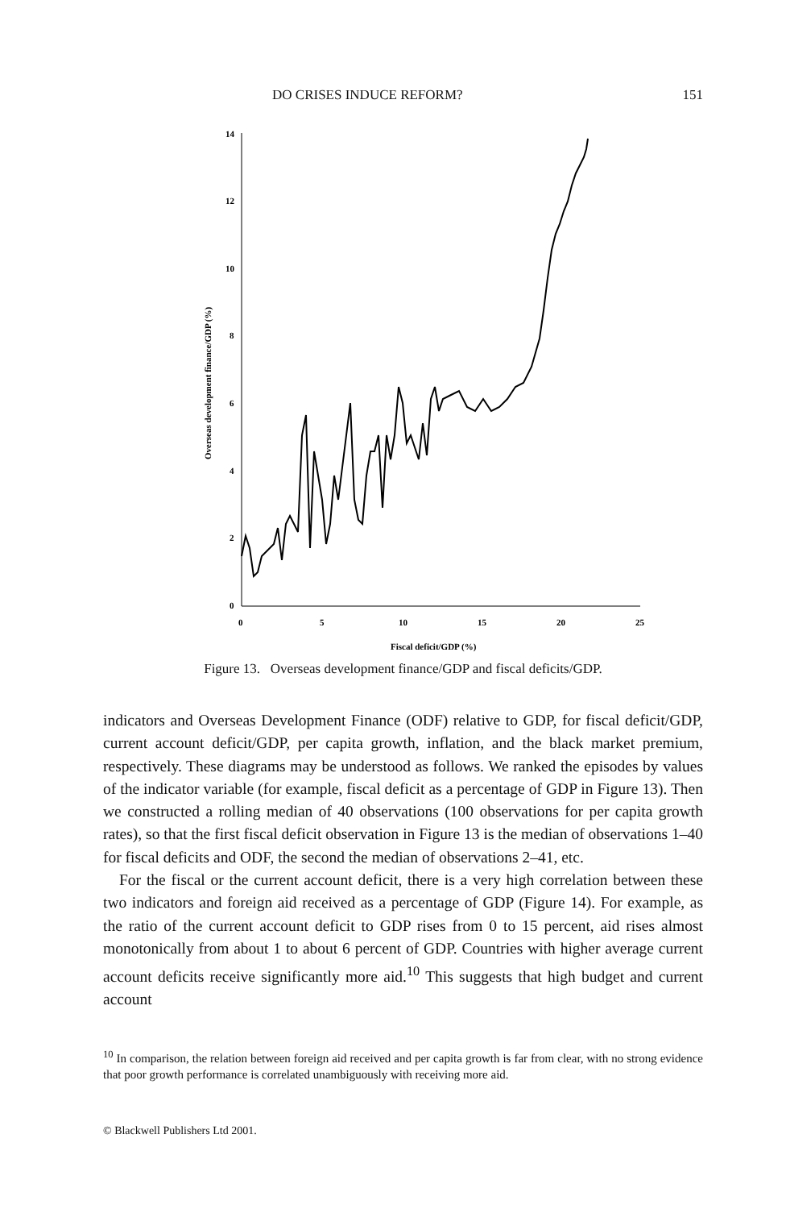DO CRISES INDUCE REFORM? 151
14
12
10
8
6
4
2
0
0
5
10
15
20
25
Fiscal deficit/GDP (%)
Overseas development finance/GDP (%)
Figure 13. Overseas development finance/GDP and fiscal deficits/GDP.
indicators and Overseas Development Finance (ODF) relative to GDP, for fiscal deficit/GDP, current account deficit/GDP, per capita growth, inflation, and the black market premium, respectively. These diagrams may be understood as follows. We ranked the episodes by values of the indicator variable (for example, fiscal deficit as a percentage of GDP in Figure 13). Then we constructed a rolling median of 40 observations (100 observations for per capita growth rates), so that the first fiscal deficit observation in Figure 13 is the median of observations 1–40 for fiscal deficits and ODF, the second the median of observations 2–41, etc.
For the fiscal or the current account deficit, there is a very high correlation between these two indicators and foreign aid received as a percentage of GDP (Figure 14). For example, as the ratio of the current account deficit to GDP rises from 0 to 15 percent, aid rises almost monotonically from about 1 to about 6 percent of GDP. Countries with higher average current account deficits receive significantly more aid.<sup>10</sup> This suggests that high budget and current account
<sup>10</sup> In comparison, the relation between foreign aid received and per capita growth is far from clear, with no strong evidence that poor growth performance is correlated unambiguously with receiving more aid.
© Blackwell Publishers Ltd 2001.